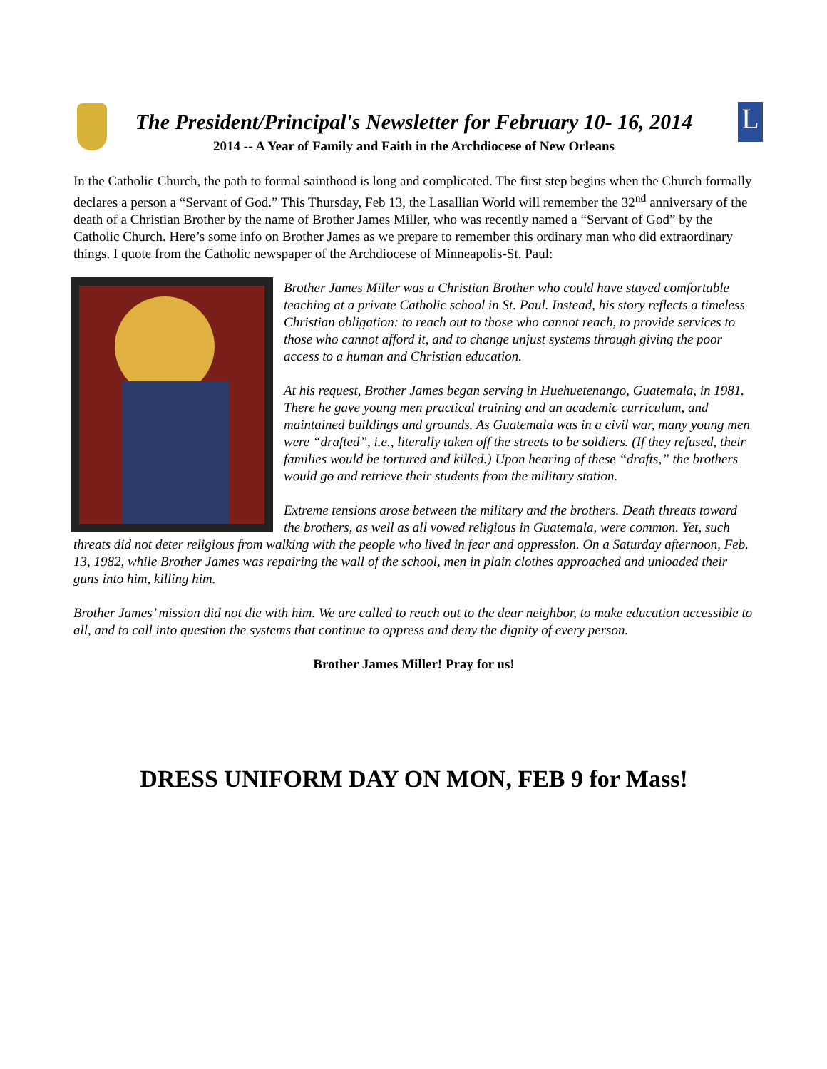L
The President/Principal's Newsletter for February 10- 16, 2014
2014 -- A Year of Family and Faith in the Archdiocese of New Orleans
In the Catholic Church, the path to formal sainthood is long and complicated. The first step begins when the Church formally declares a person a “Servant of God.” This Thursday, Feb 13, the Lasallian World will remember the 32<sup>nd</sup> anniversary of the death of a Christian Brother by the name of Brother James Miller, who was recently named a “Servant of God” by the Catholic Church. Here’s some info on Brother James as we prepare to remember this ordinary man who did extraordinary things. I quote from the Catholic newspaper of the Archdiocese of Minneapolis-St. Paul:
Brother James Miller was a Christian Brother who could have stayed comfortable teaching at a private Catholic school in St. Paul. Instead, his story reflects a timeless Christian obligation: to reach out to those who cannot reach, to provide services to those who cannot afford it, and to change unjust systems through giving the poor access to a human and Christian education.
At his request, Brother James began serving in Huehuetenango, Guatemala, in 1981. There he gave young men practical training and an academic curriculum, and maintained buildings and grounds. As Guatemala was in a civil war, many young men were “drafted”, i.e., literally taken off the streets to be soldiers. (If they refused, their families would be tortured and killed.) Upon hearing of these “drafts,” the brothers would go and retrieve their students from the military station.
Extreme tensions arose between the military and the brothers. Death threats toward the brothers, as well as all vowed religious in Guatemala, were common. Yet, such threats did not deter religious from walking with the people who lived in fear and oppression. On a Saturday afternoon, Feb. 13, 1982, while Brother James was repairing the wall of the school, men in plain clothes approached and unloaded their guns into him, killing him.
Brother James’ mission did not die with him. We are called to reach out to the dear neighbor, to make education accessible to all, and to call into question the systems that continue to oppress and deny the dignity of every person.
Brother James Miller! Pray for us!
DRESS UNIFORM DAY ON MON, FEB 9 for Mass!